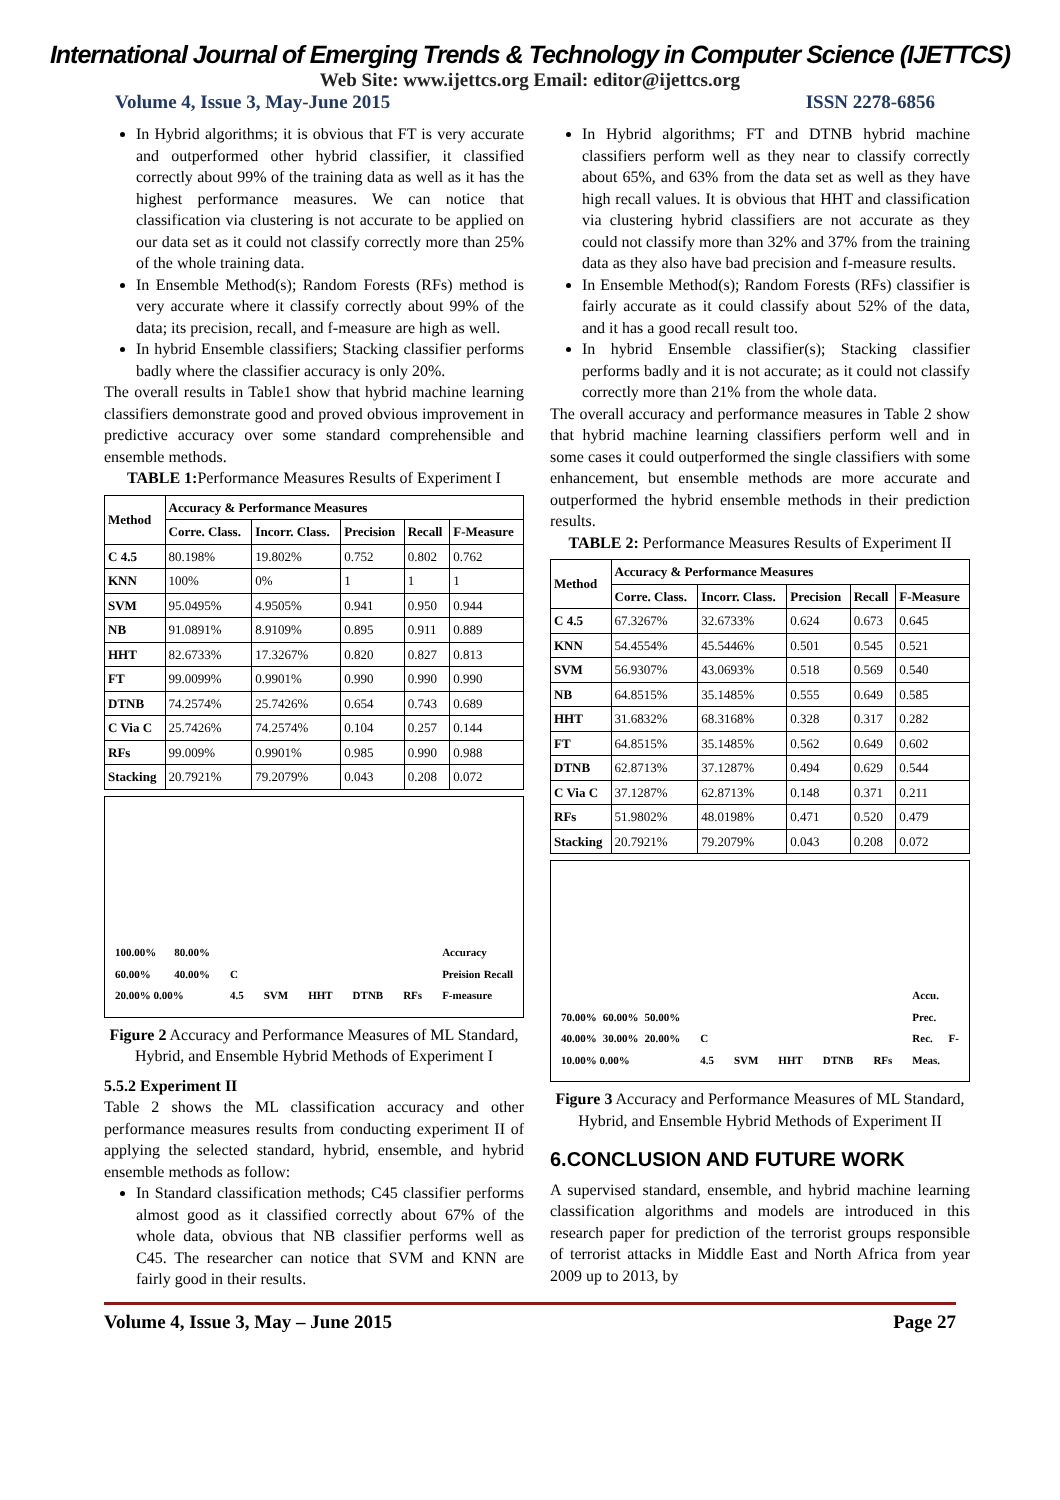International Journal of Emerging Trends & Technology in Computer Science (IJETTCS)
Web Site: www.ijettcs.org Email: editor@ijettcs.org
Volume 4, Issue 3, May-June 2015 ISSN 2278-6856
In Hybrid algorithms; it is obvious that FT is very accurate and outperformed other hybrid classifier, it classified correctly about 99% of the training data as well as it has the highest performance measures. We can notice that classification via clustering is not accurate to be applied on our data set as it could not classify correctly more than 25% of the whole training data.
In Ensemble Method(s); Random Forests (RFs) method is very accurate where it classify correctly about 99% of the data; its precision, recall, and f-measure are high as well.
In hybrid Ensemble classifiers; Stacking classifier performs badly where the classifier accuracy is only 20%.
The overall results in Table1 show that hybrid machine learning classifiers demonstrate good and proved obvious improvement in predictive accuracy over some standard comprehensible and ensemble methods.
TABLE 1: Performance Measures Results of Experiment I
| Method | Accuracy & Performance Measures | | | | |
| --- | --- | --- | --- | --- | --- |
| | Corre. Class. | Incorr. Class. | Precision | Recall | F-Measure |
| C 4.5 | 80.198% | 19.802% | 0.752 | 0.802 | 0.762 |
| KNN | 100% | 0% | 1 | 1 | 1 |
| SVM | 95.0495% | 4.9505% | 0.941 | 0.950 | 0.944 |
| NB | 91.0891% | 8.9109% | 0.895 | 0.911 | 0.889 |
| HHT | 82.6733% | 17.3267% | 0.820 | 0.827 | 0.813 |
| FT | 99.0099% | 0.9901% | 0.990 | 0.990 | 0.990 |
| DTNB | 74.2574% | 25.7426% | 0.654 | 0.743 | 0.689 |
| C Via C | 25.7426% | 74.2574% | 0.104 | 0.257 | 0.144 |
| RFs | 99.009% | 0.9901% | 0.985 | 0.990 | 0.988 |
| Stacking | 20.7921% | 79.2079% | 0.043 | 0.208 | 0.072 |
100.00% 80.00% 60.00% 40.00% 20.00% 0.00% C 4.5 SVM HHT DTNB RFs Accuracy Preision Recall F-measure
Figure 2 Accuracy and Performance Measures of ML Standard, Hybrid, and Ensemble Hybrid Methods of Experiment I
5.5.2 Experiment II
Table 2 shows the ML classification accuracy and other performance measures results from conducting experiment II of applying the selected standard, hybrid, ensemble, and hybrid ensemble methods as follow:
In Standard classification methods; C45 classifier performs almost good as it classified correctly about 67% of the whole data, obvious that NB classifier performs well as C45. The researcher can notice that SVM and KNN are fairly good in their results.
In Hybrid algorithms; FT and DTNB hybrid machine classifiers perform well as they near to classify correctly about 65%, and 63% from the data set as well as they have high recall values. It is obvious that HHT and classification via clustering hybrid classifiers are not accurate as they could not classify more than 32% and 37% from the training data as they also have bad precision and f-measure results.
In Ensemble Method(s); Random Forests (RFs) classifier is fairly accurate as it could classify about 52% of the data, and it has a good recall result too.
In hybrid Ensemble classifier(s); Stacking classifier performs badly and it is not accurate; as it could not classify correctly more than 21% from the whole data.
The overall accuracy and performance measures in Table 2 show that hybrid machine learning classifiers perform well and in some cases it could outperformed the single classifiers with some enhancement, but ensemble methods are more accurate and outperformed the hybrid ensemble methods in their prediction results.
TABLE 2: Performance Measures Results of Experiment II
| Method | Accuracy & Performance Measures | | | | |
| --- | --- | --- | --- | --- | --- |
| | Corre. Class. | Incorr. Class. | Precision | Recall | F-Measure |
| C 4.5 | 67.3267% | 32.6733% | 0.624 | 0.673 | 0.645 |
| KNN | 54.4554% | 45.5446% | 0.501 | 0.545 | 0.521 |
| SVM | 56.9307% | 43.0693% | 0.518 | 0.569 | 0.540 |
| NB | 64.8515% | 35.1485% | 0.555 | 0.649 | 0.585 |
| HHT | 31.6832% | 68.3168% | 0.328 | 0.317 | 0.282 |
| FT | 64.8515% | 35.1485% | 0.562 | 0.649 | 0.602 |
| DTNB | 62.8713% | 37.1287% | 0.494 | 0.629 | 0.544 |
| C Via C | 37.1287% | 62.8713% | 0.148 | 0.371 | 0.211 |
| RFs | 51.9802% | 48.0198% | 0.471 | 0.520 | 0.479 |
| Stacking | 20.7921% | 79.2079% | 0.043 | 0.208 | 0.072 |
70.00% 60.00% 50.00% 40.00% 30.00% 20.00% 10.00% 0.00% C 4.5 SVM HHT DTNB RFs Accu. Prec. Rec. F-Meas.
Figure 3 Accuracy and Performance Measures of ML Standard, Hybrid, and Ensemble Hybrid Methods of Experiment II
6.CONCLUSION AND FUTURE WORK
A supervised standard, ensemble, and hybrid machine learning classification algorithms and models are introduced in this research paper for prediction of the terrorist groups responsible of terrorist attacks in Middle East and North Africa from year 2009 up to 2013, by
Volume 4, Issue 3, May – June 2015 Page 27